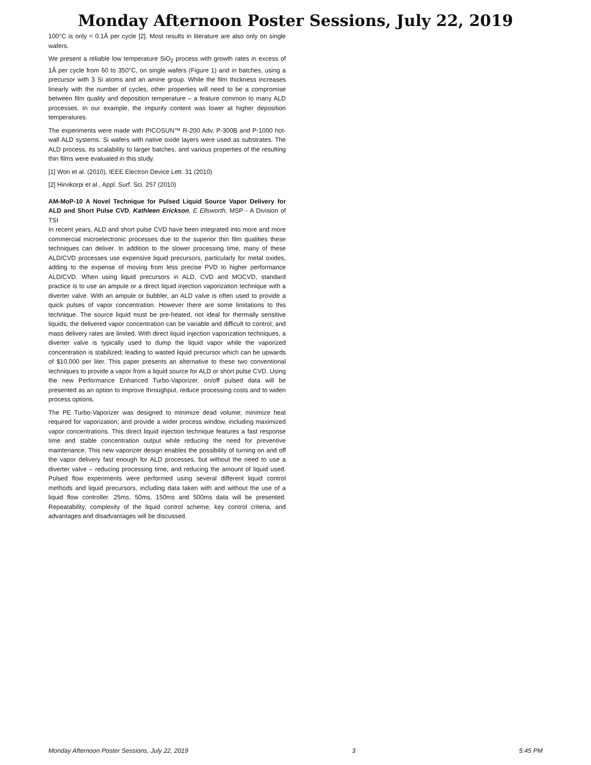Monday Afternoon Poster Sessions, July 22, 2019
100°C is only < 0.1Å per cycle [2]. Most results in literature are also only on single wafers.
We present a reliable low temperature SiO<sub>2</sub> process with growth rates in excess of 1Å per cycle from 60 to 350°C, on single wafers (Figure 1) and in batches, using a precursor with 3 Si atoms and an amine group. While the film thickness increases linearly with the number of cycles, other properties will need to be a compromise between film quality and deposition temperature – a feature common to many ALD processes. In our example, the impurity content was lower at higher deposition temperatures.
The experiments were made with PICOSUN™ R-200 Adv, P-300B and P-1000 hot-wall ALD systems. Si wafers with native oxide layers were used as substrates. The ALD process, its scalability to larger batches, and various properties of the resulting thin films were evaluated in this study.
[1] Won et al. (2010), IEEE Electron Device Lett. 31 (2010)
[2] Hirvikorpi et al., Appl. Surf. Sci. 257 (2010)
AM-MoP-10 A Novel Technique for Pulsed Liquid Source Vapor Delivery for ALD and Short Pulse CVD, Kathleen Erickson, E Ellsworth, MSP - A Division of TSI
In recent years, ALD and short pulse CVD have been integrated into more and more commercial microelectronic processes due to the superior thin film qualities these techniques can deliver. In addition to the slower processing time, many of these ALD/CVD processes use expensive liquid precursors, particularly for metal oxides, adding to the expense of moving from less precise PVD to higher performance ALD/CVD. When using liquid precursors in ALD, CVD and MOCVD, standard practice is to use an ampule or a direct liquid injection vaporization technique with a diverter valve. With an ampule or bubbler, an ALD valve is often used to provide a quick pulses of vapor concentration. However there are some limitations to this technique. The source liquid must be pre-heated, not ideal for thermally sensitive liquids; the delivered vapor concentration can be variable and difficult to control; and mass delivery rates are limited. With direct liquid injection vaporization techniques, a diverter valve is typically used to dump the liquid vapor while the vaporized concentration is stabilized; leading to wasted liquid precursor which can be upwards of $10,000 per liter. This paper presents an alternative to these two conventional techniques to provide a vapor from a liquid source for ALD or short pulse CVD. Using the new Performance Enhanced Turbo-Vaporizer, on/off pulsed data will be presented as an option to improve throughput, reduce processing costs and to widen process options.
The PE Turbo-Vaporizer was designed to minimize dead volume; minimize heat required for vaporization; and provide a wider process window, including maximized vapor concentrations. This direct liquid injection technique features a fast response time and stable concentration output while reducing the need for preventive maintenance. This new vaporizer design enables the possibility of turning on and off the vapor delivery fast enough for ALD processes, but without the need to use a diverter valve – reducing processing time, and reducing the amount of liquid used. Pulsed flow experiments were performed using several different liquid control methods and liquid precursors, including data taken with and without the use of a liquid flow controller. 25ms, 50ms, 150ms and 500ms data will be presented. Repeatability, complexity of the liquid control scheme, key control criteria, and advantages and disadvantages will be discussed.
Monday Afternoon Poster Sessions, July 22, 2019 3 5:45 PM